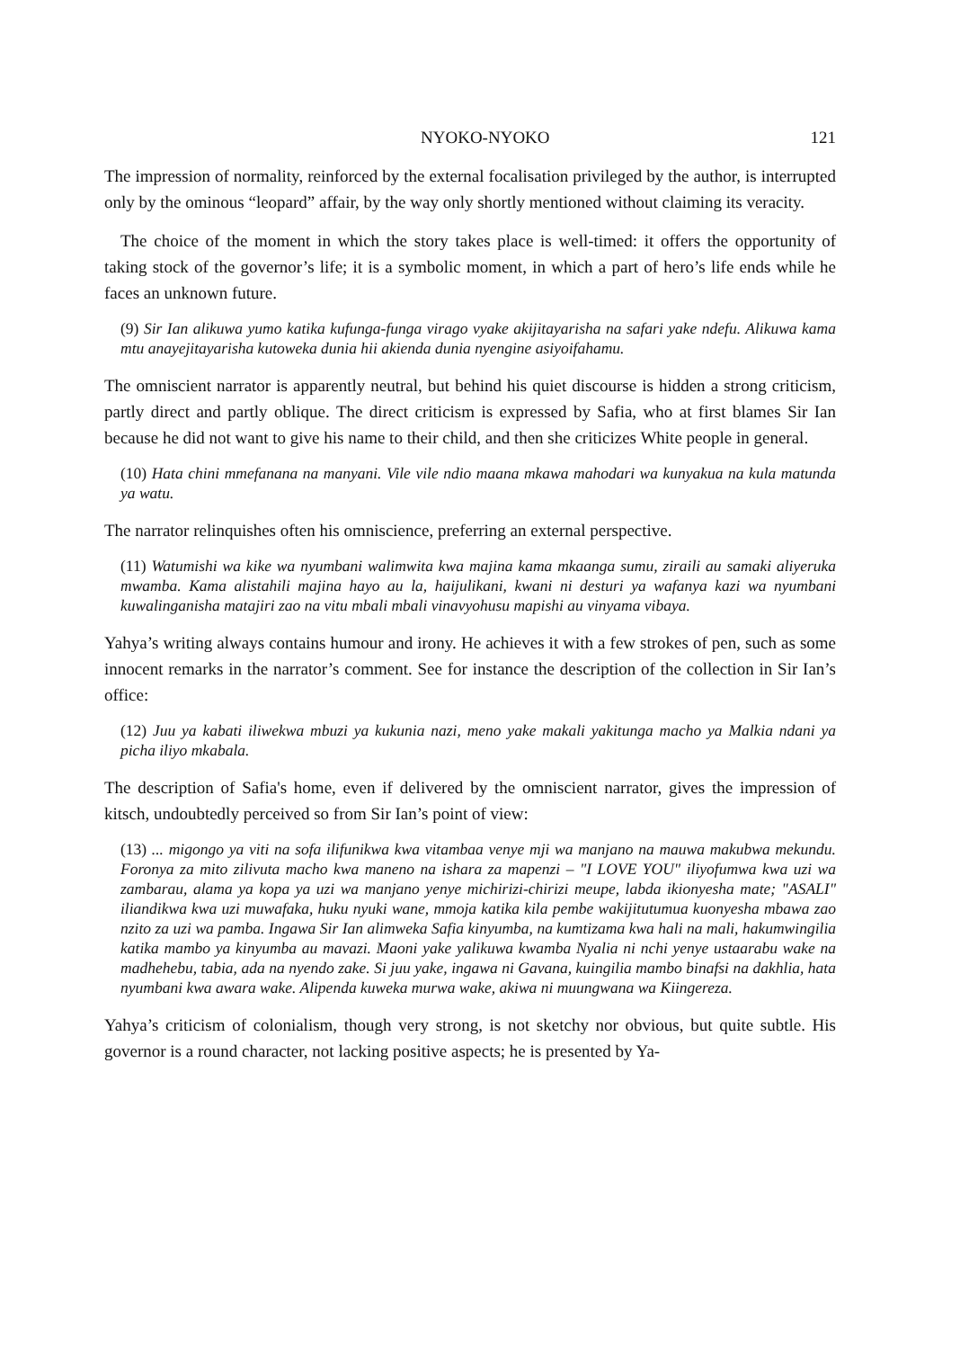NYOKO-NYOKO 121
The impression of normality, reinforced by the external focalisation privileged by the author, is interrupted only by the ominous “leopard” affair, by the way only shortly mentioned without claiming its veracity.
The choice of the moment in which the story takes place is well-timed: it offers the opportunity of taking stock of the governor’s life; it is a symbolic moment, in which a part of hero’s life ends while he faces an unknown future.
(9) Sir Ian alikuwa yumo katika kufunga-funga virago vyake akijitayarisha na safari yake ndefu. Alikuwa kama mtu anayejitayarisha kutoweka dunia hii akienda dunia nyengine asiyoifahamu.
The omniscient narrator is apparently neutral, but behind his quiet discourse is hidden a strong criticism, partly direct and partly oblique. The direct criticism is expressed by Safia, who at first blames Sir Ian because he did not want to give his name to their child, and then she criticizes White people in general.
(10) Hata chini mmefanana na manyani. Vile vile ndio maana mkawa mahodari wa kunyakua na kula matunda ya watu.
The narrator relinquishes often his omniscience, preferring an external perspective.
(11) Watumishi wa kike wa nyumbani walimwita kwa majina kama mkaanga sumu, ziraili au samaki aliyeruka mwamba. Kama alistahili majina hayo au la, haijulikani, kwani ni desturi ya wafanya kazi wa nyumbani kuwalinganisha matajiri zao na vitu mbali mbali vinavyohusu mapishi au vinyama vibaya.
Yahya’s writing always contains humour and irony. He achieves it with a few strokes of pen, such as some innocent remarks in the narrator’s comment. See for instance the description of the collection in Sir Ian’s office:
(12) Juu ya kabati iliwekwa mbuzi ya kukunia nazi, meno yake makali yakitunga macho ya Malkia ndani ya picha iliyo mkabala.
The description of Safia's home, even if delivered by the omniscient narrator, gives the impression of kitsch, undoubtedly perceived so from Sir Ian’s point of view:
(13) ... migongo ya viti na sofa ilifunikwa kwa vitambaa venye mji wa manjano na mauwa makubwa mekundu. Foronya za mito zilivuta macho kwa maneno na ishara za mapenzi – "I LOVE YOU" iliyofumwa kwa uzi wa zambarau, alama ya kopa ya uzi wa manjano yenye michirizi-chirizi meupe, labda ikionyesha mate; "ASALI" iliandikwa kwa uzi muwafaka, huku nyuki wane, mmoja katika kila pembe wakijitutumua kuonyesha mbawa zao nzito za uzi wa pamba. Ingawa Sir Ian alimweka Safia kinyumba, na kumtizama kwa hali na mali, hakumwingilia katika mambo ya kinyumba au mavazi. Maoni yake yalikuwa kwamba Nyalia ni nchi yenye ustaarabu wake na madhehebu, tabia, ada na nyendo zake. Si juu yake, ingawa ni Gavana, kuingilia mambo binafsi na dakhlia, hata nyumbani kwa awara wake. Alipenda kuweka murwa wake, akiwa ni muungwana wa Kiingereza.
Yahya’s criticism of colonialism, though very strong, is not sketchy nor obvious, but quite subtle. His governor is a round character, not lacking positive aspects; he is presented by Ya-